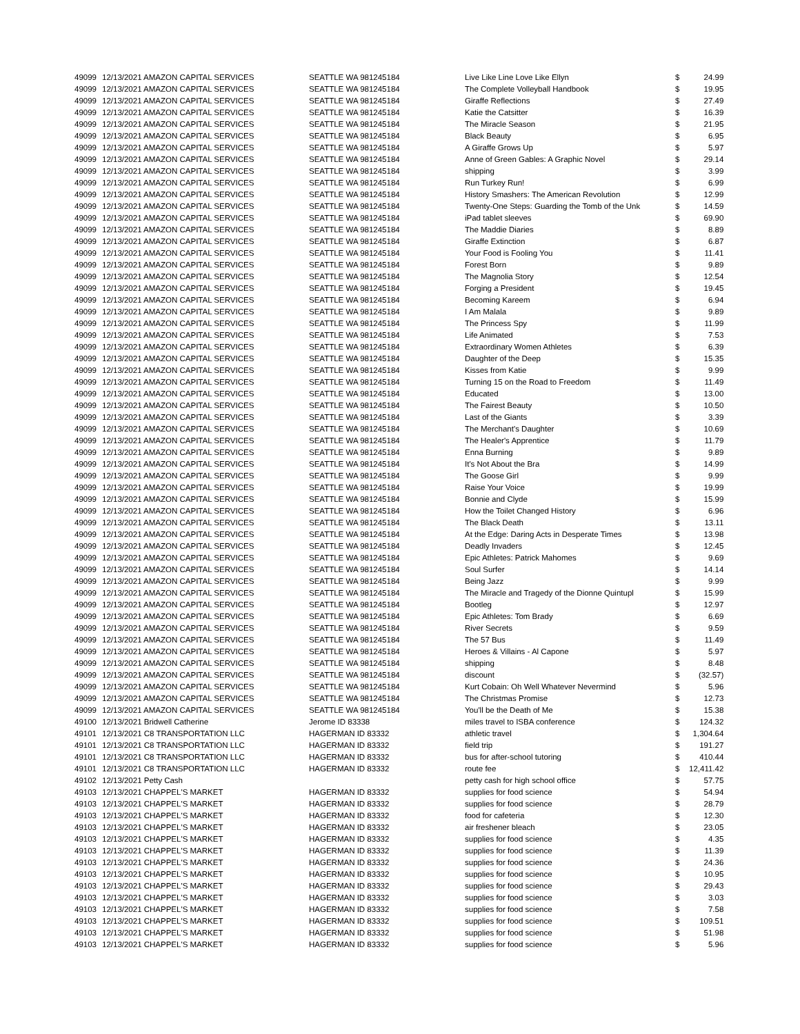| 49099 | 12/13/2021 AMAZON CAPITAL SERVICES | SEATTLE WA 981245184 | Live Like Line Love Like Ellyn | $ | 24.99 |
| 49099 | 12/13/2021 AMAZON CAPITAL SERVICES | SEATTLE WA 981245184 | The Complete Volleyball Handbook | $ | 19.95 |
| 49099 | 12/13/2021 AMAZON CAPITAL SERVICES | SEATTLE WA 981245184 | Giraffe Reflections | $ | 27.49 |
| 49099 | 12/13/2021 AMAZON CAPITAL SERVICES | SEATTLE WA 981245184 | Katie the Catsitter | $ | 16.39 |
| 49099 | 12/13/2021 AMAZON CAPITAL SERVICES | SEATTLE WA 981245184 | The Miracle Season | $ | 21.95 |
| 49099 | 12/13/2021 AMAZON CAPITAL SERVICES | SEATTLE WA 981245184 | Black Beauty | $ | 6.95 |
| 49099 | 12/13/2021 AMAZON CAPITAL SERVICES | SEATTLE WA 981245184 | A Giraffe Grows Up | $ | 5.97 |
| 49099 | 12/13/2021 AMAZON CAPITAL SERVICES | SEATTLE WA 981245184 | Anne of Green Gables: A Graphic Novel | $ | 29.14 |
| 49099 | 12/13/2021 AMAZON CAPITAL SERVICES | SEATTLE WA 981245184 | shipping | $ | 3.99 |
| 49099 | 12/13/2021 AMAZON CAPITAL SERVICES | SEATTLE WA 981245184 | Run Turkey Run! | $ | 6.99 |
| 49099 | 12/13/2021 AMAZON CAPITAL SERVICES | SEATTLE WA 981245184 | History Smashers: The American Revolution | $ | 12.99 |
| 49099 | 12/13/2021 AMAZON CAPITAL SERVICES | SEATTLE WA 981245184 | Twenty-One Steps: Guarding the Tomb of the Unk | $ | 14.59 |
| 49099 | 12/13/2021 AMAZON CAPITAL SERVICES | SEATTLE WA 981245184 | iPad tablet sleeves | $ | 69.90 |
| 49099 | 12/13/2021 AMAZON CAPITAL SERVICES | SEATTLE WA 981245184 | The Maddie Diaries | $ | 8.89 |
| 49099 | 12/13/2021 AMAZON CAPITAL SERVICES | SEATTLE WA 981245184 | Giraffe Extinction | $ | 6.87 |
| 49099 | 12/13/2021 AMAZON CAPITAL SERVICES | SEATTLE WA 981245184 | Your Food is Fooling You | $ | 11.41 |
| 49099 | 12/13/2021 AMAZON CAPITAL SERVICES | SEATTLE WA 981245184 | Forest Born | $ | 9.89 |
| 49099 | 12/13/2021 AMAZON CAPITAL SERVICES | SEATTLE WA 981245184 | The Magnolia Story | $ | 12.54 |
| 49099 | 12/13/2021 AMAZON CAPITAL SERVICES | SEATTLE WA 981245184 | Forging a President | $ | 19.45 |
| 49099 | 12/13/2021 AMAZON CAPITAL SERVICES | SEATTLE WA 981245184 | Becoming Kareem | $ | 6.94 |
| 49099 | 12/13/2021 AMAZON CAPITAL SERVICES | SEATTLE WA 981245184 | I Am Malala | $ | 9.89 |
| 49099 | 12/13/2021 AMAZON CAPITAL SERVICES | SEATTLE WA 981245184 | The Princess Spy | $ | 11.99 |
| 49099 | 12/13/2021 AMAZON CAPITAL SERVICES | SEATTLE WA 981245184 | Life Animated | $ | 7.53 |
| 49099 | 12/13/2021 AMAZON CAPITAL SERVICES | SEATTLE WA 981245184 | Extraordinary Women Athletes | $ | 6.39 |
| 49099 | 12/13/2021 AMAZON CAPITAL SERVICES | SEATTLE WA 981245184 | Daughter of the Deep | $ | 15.35 |
| 49099 | 12/13/2021 AMAZON CAPITAL SERVICES | SEATTLE WA 981245184 | Kisses from Katie | $ | 9.99 |
| 49099 | 12/13/2021 AMAZON CAPITAL SERVICES | SEATTLE WA 981245184 | Turning 15 on the Road to Freedom | $ | 11.49 |
| 49099 | 12/13/2021 AMAZON CAPITAL SERVICES | SEATTLE WA 981245184 | Educated | $ | 13.00 |
| 49099 | 12/13/2021 AMAZON CAPITAL SERVICES | SEATTLE WA 981245184 | The Fairest Beauty | $ | 10.50 |
| 49099 | 12/13/2021 AMAZON CAPITAL SERVICES | SEATTLE WA 981245184 | Last of the Giants | $ | 3.39 |
| 49099 | 12/13/2021 AMAZON CAPITAL SERVICES | SEATTLE WA 981245184 | The Merchant's Daughter | $ | 10.69 |
| 49099 | 12/13/2021 AMAZON CAPITAL SERVICES | SEATTLE WA 981245184 | The Healer's Apprentice | $ | 11.79 |
| 49099 | 12/13/2021 AMAZON CAPITAL SERVICES | SEATTLE WA 981245184 | Enna Burning | $ | 9.89 |
| 49099 | 12/13/2021 AMAZON CAPITAL SERVICES | SEATTLE WA 981245184 | It's Not About the Bra | $ | 14.99 |
| 49099 | 12/13/2021 AMAZON CAPITAL SERVICES | SEATTLE WA 981245184 | The Goose Girl | $ | 9.99 |
| 49099 | 12/13/2021 AMAZON CAPITAL SERVICES | SEATTLE WA 981245184 | Raise Your Voice | $ | 19.99 |
| 49099 | 12/13/2021 AMAZON CAPITAL SERVICES | SEATTLE WA 981245184 | Bonnie and Clyde | $ | 15.99 |
| 49099 | 12/13/2021 AMAZON CAPITAL SERVICES | SEATTLE WA 981245184 | How the Toilet Changed History | $ | 6.96 |
| 49099 | 12/13/2021 AMAZON CAPITAL SERVICES | SEATTLE WA 981245184 | The Black Death | $ | 13.11 |
| 49099 | 12/13/2021 AMAZON CAPITAL SERVICES | SEATTLE WA 981245184 | At the Edge: Daring Acts in Desperate Times | $ | 13.98 |
| 49099 | 12/13/2021 AMAZON CAPITAL SERVICES | SEATTLE WA 981245184 | Deadly Invaders | $ | 12.45 |
| 49099 | 12/13/2021 AMAZON CAPITAL SERVICES | SEATTLE WA 981245184 | Epic Athletes: Patrick Mahomes | $ | 9.69 |
| 49099 | 12/13/2021 AMAZON CAPITAL SERVICES | SEATTLE WA 981245184 | Soul Surfer | $ | 14.14 |
| 49099 | 12/13/2021 AMAZON CAPITAL SERVICES | SEATTLE WA 981245184 | Being Jazz | $ | 9.99 |
| 49099 | 12/13/2021 AMAZON CAPITAL SERVICES | SEATTLE WA 981245184 | The Miracle and Tragedy of the Dionne Quintupl | $ | 15.99 |
| 49099 | 12/13/2021 AMAZON CAPITAL SERVICES | SEATTLE WA 981245184 | Bootleg | $ | 12.97 |
| 49099 | 12/13/2021 AMAZON CAPITAL SERVICES | SEATTLE WA 981245184 | Epic Athletes: Tom Brady | $ | 6.69 |
| 49099 | 12/13/2021 AMAZON CAPITAL SERVICES | SEATTLE WA 981245184 | River Secrets | $ | 9.59 |
| 49099 | 12/13/2021 AMAZON CAPITAL SERVICES | SEATTLE WA 981245184 | The 57 Bus | $ | 11.49 |
| 49099 | 12/13/2021 AMAZON CAPITAL SERVICES | SEATTLE WA 981245184 | Heroes & Villains - Al Capone | $ | 5.97 |
| 49099 | 12/13/2021 AMAZON CAPITAL SERVICES | SEATTLE WA 981245184 | shipping | $ | 8.48 |
| 49099 | 12/13/2021 AMAZON CAPITAL SERVICES | SEATTLE WA 981245184 | discount | $ | (32.57) |
| 49099 | 12/13/2021 AMAZON CAPITAL SERVICES | SEATTLE WA 981245184 | Kurt Cobain: Oh Well Whatever Nevermind | $ | 5.96 |
| 49099 | 12/13/2021 AMAZON CAPITAL SERVICES | SEATTLE WA 981245184 | The Christmas Promise | $ | 12.73 |
| 49099 | 12/13/2021 AMAZON CAPITAL SERVICES | SEATTLE WA 981245184 | You'll be the Death of Me | $ | 15.38 |
| 49100 | 12/13/2021 Bridwell Catherine | Jerome ID 83338 | miles travel to ISBA conference | $ | 124.32 |
| 49101 | 12/13/2021 C8 TRANSPORTATION LLC | HAGERMAN ID 83332 | athletic travel | $ | 1,304.64 |
| 49101 | 12/13/2021 C8 TRANSPORTATION LLC | HAGERMAN ID 83332 | field trip | $ | 191.27 |
| 49101 | 12/13/2021 C8 TRANSPORTATION LLC | HAGERMAN ID 83332 | bus for after-school tutoring | $ | 410.44 |
| 49101 | 12/13/2021 C8 TRANSPORTATION LLC | HAGERMAN ID 83332 | route fee | $ | 12,411.42 |
| 49102 | 12/13/2021 Petty Cash | | petty cash for high school office | $ | 57.75 |
| 49103 | 12/13/2021 CHAPPEL'S MARKET | HAGERMAN ID 83332 | supplies for food science | $ | 54.94 |
| 49103 | 12/13/2021 CHAPPEL'S MARKET | HAGERMAN ID 83332 | supplies for food science | $ | 28.79 |
| 49103 | 12/13/2021 CHAPPEL'S MARKET | HAGERMAN ID 83332 | food for cafeteria | $ | 12.30 |
| 49103 | 12/13/2021 CHAPPEL'S MARKET | HAGERMAN ID 83332 | air freshener bleach | $ | 23.05 |
| 49103 | 12/13/2021 CHAPPEL'S MARKET | HAGERMAN ID 83332 | supplies for food science | $ | 4.35 |
| 49103 | 12/13/2021 CHAPPEL'S MARKET | HAGERMAN ID 83332 | supplies for food science | $ | 11.39 |
| 49103 | 12/13/2021 CHAPPEL'S MARKET | HAGERMAN ID 83332 | supplies for food science | $ | 24.36 |
| 49103 | 12/13/2021 CHAPPEL'S MARKET | HAGERMAN ID 83332 | supplies for food science | $ | 10.95 |
| 49103 | 12/13/2021 CHAPPEL'S MARKET | HAGERMAN ID 83332 | supplies for food science | $ | 29.43 |
| 49103 | 12/13/2021 CHAPPEL'S MARKET | HAGERMAN ID 83332 | supplies for food science | $ | 3.03 |
| 49103 | 12/13/2021 CHAPPEL'S MARKET | HAGERMAN ID 83332 | supplies for food science | $ | 7.58 |
| 49103 | 12/13/2021 CHAPPEL'S MARKET | HAGERMAN ID 83332 | supplies for food science | $ | 109.51 |
| 49103 | 12/13/2021 CHAPPEL'S MARKET | HAGERMAN ID 83332 | supplies for food science | $ | 51.98 |
| 49103 | 12/13/2021 CHAPPEL'S MARKET | HAGERMAN ID 83332 | supplies for food science | $ | 5.96 |